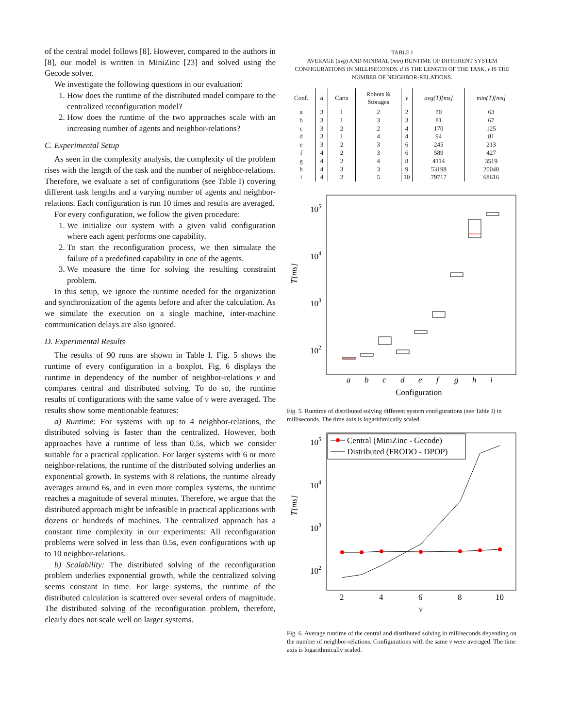of the central model follows [8]. However, compared to the authors in [8], our model is written in MiniZinc [23] and solved using the Gecode solver.
We investigate the following questions in our evaluation:
1. How does the runtime of the distributed model compare to the centralized reconfiguration model?
2. How does the runtime of the two approaches scale with an increasing number of agents and neighbor-relations?
C. Experimental Setup
As seen in the complexity analysis, the complexity of the problem rises with the length of the task and the number of neighbor-relations. Therefore, we evaluate a set of configurations (see Table I) covering different task lengths and a varying number of agents and neighbor-relations. Each configuration is run 10 times and results are averaged.
For every configuration, we follow the given procedure:
1. We initialize our system with a given valid configuration where each agent performs one capability.
2. To start the reconfiguration process, we then simulate the failure of a predefined capability in one of the agents.
3. We measure the time for solving the resulting constraint problem.
In this setup, we ignore the runtime needed for the organization and synchronization of the agents before and after the calculation. As we simulate the execution on a single machine, inter-machine communication delays are also ignored.
D. Experimental Results
The results of 90 runs are shown in Table I. Fig. 5 shows the runtime of every configuration in a boxplot. Fig. 6 displays the runtime in dependency of the number of neighbor-relations v and compares central and distributed solving. To do so, the runtime results of configurations with the same value of v were averaged. The results show some mentionable features:
a) Runtime: For systems with up to 4 neighbor-relations, the distributed solving is faster than the centralized. However, both approaches have a runtime of less than 0.5s, which we consider suitable for a practical application. For larger systems with 6 or more neighbor-relations, the runtime of the distributed solving underlies an exponential growth. In systems with 8 relations, the runtime already averages around 6s, and in even more complex systems, the runtime reaches a magnitude of several minutes. Therefore, we argue that the distributed approach might be infeasible in practical applications with dozens or hundreds of machines. The centralized approach has a constant time complexity in our experiments: All reconfiguration problems were solved in less than 0.5s, even configurations with up to 10 neighbor-relations.
b) Scalability: The distributed solving of the reconfiguration problem underlies exponential growth, while the centralized solving seems constant in time. For large systems, the runtime of the distributed calculation is scattered over several orders of magnitude. The distributed solving of the reconfiguration problem, therefore, clearly does not scale well on larger systems.
TABLE I
AVERAGE (avg) AND MINIMAL (min) RUNTIME OF DIFFERENT SYSTEM CONFIGURATIONS IN MILLISECONDS. d IS THE LENGTH OF THE TASK, v IS THE NUMBER OF NEIGHBOR-RELATIONS.
| Conf. | d | Carts | Robots & Storages | v | avg(T)[ms] | min(T)[ms] |
| --- | --- | --- | --- | --- | --- | --- |
| a | 3 | 1 | 2 | 2 | 70 | 63 |
| b | 3 | 1 | 3 | 3 | 81 | 67 |
| c | 3 | 2 | 2 | 4 | 170 | 125 |
| d | 3 | 1 | 4 | 4 | 94 | 81 |
| e | 3 | 2 | 3 | 6 | 245 | 213 |
| f | 4 | 2 | 3 | 6 | 589 | 427 |
| g | 4 | 2 | 4 | 8 | 4114 | 3519 |
| h | 4 | 3 | 3 | 9 | 53198 | 20048 |
| i | 4 | 2 | 5 | 10 | 79717 | 68616 |
105
104
103
102
T[ms]
a
b
c
d
e
f
g
h
i
Configuration
Fig. 5. Runtime of distributed solving different system configurations (see Table I) in milliseconds. The time axis is logarithmically scaled.
Central (MiniZinc - Gecode)
Distributed (FRODO - DPOP)
105
104
103
102
T[ms]
2
4
6
8
10
v
Fig. 6. Average runtime of the central and distributed solving in milliseconds depending on the number of neighbor-relations. Configurations with the same v were averaged. The time axis is logarithmically scaled.